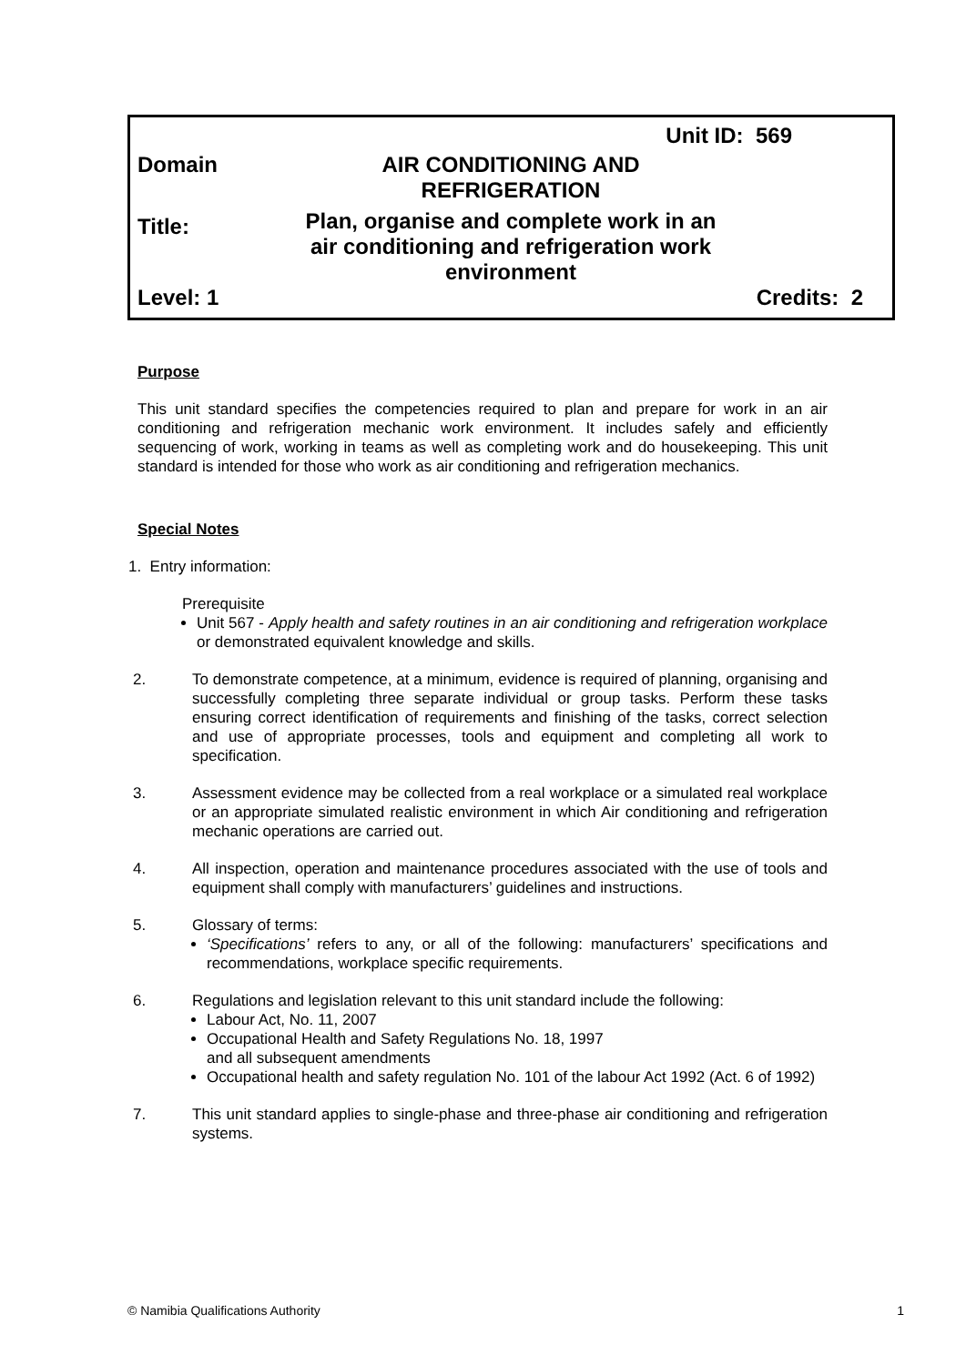Unit ID: 569
Domain
AIR CONDITIONING AND
REFRIGERATION
Title:
Plan, organise and complete work in an
air conditioning and refrigeration work
environment
Level: 1 Credits: 2
Purpose
This unit standard specifies the competencies required to plan and prepare for work in an air conditioning and refrigeration mechanic work environment. It includes safely and efficiently sequencing of work, working in teams as well as completing work and do housekeeping. This unit standard is intended for those who work as air conditioning and refrigeration mechanics.
Special Notes
1. Entry information:
Prerequisite
Unit 567 - Apply health and safety routines in an air conditioning and refrigeration workplace or demonstrated equivalent knowledge and skills.
2. To demonstrate competence, at a minimum, evidence is required of planning, organising and successfully completing three separate individual or group tasks. Perform these tasks ensuring correct identification of requirements and finishing of the tasks, correct selection and use of appropriate processes, tools and equipment and completing all work to specification.
3. Assessment evidence may be collected from a real workplace or a simulated real workplace or an appropriate simulated realistic environment in which Air conditioning and refrigeration mechanic operations are carried out.
4. All inspection, operation and maintenance procedures associated with the use of tools and equipment shall comply with manufacturers’ guidelines and instructions.
5. Glossary of terms:
‘Specifications’ refers to any, or all of the following: manufacturers’ specifications and recommendations, workplace specific requirements.
6. Regulations and legislation relevant to this unit standard include the following:
Labour Act, No. 11, 2007
Occupational Health and Safety Regulations No. 18, 1997
and all subsequent amendments
Occupational health and safety regulation No. 101 of the labour Act 1992 (Act. 6 of 1992)
7. This unit standard applies to single-phase and three-phase air conditioning and refrigeration systems.
© Namibia Qualifications Authority 1